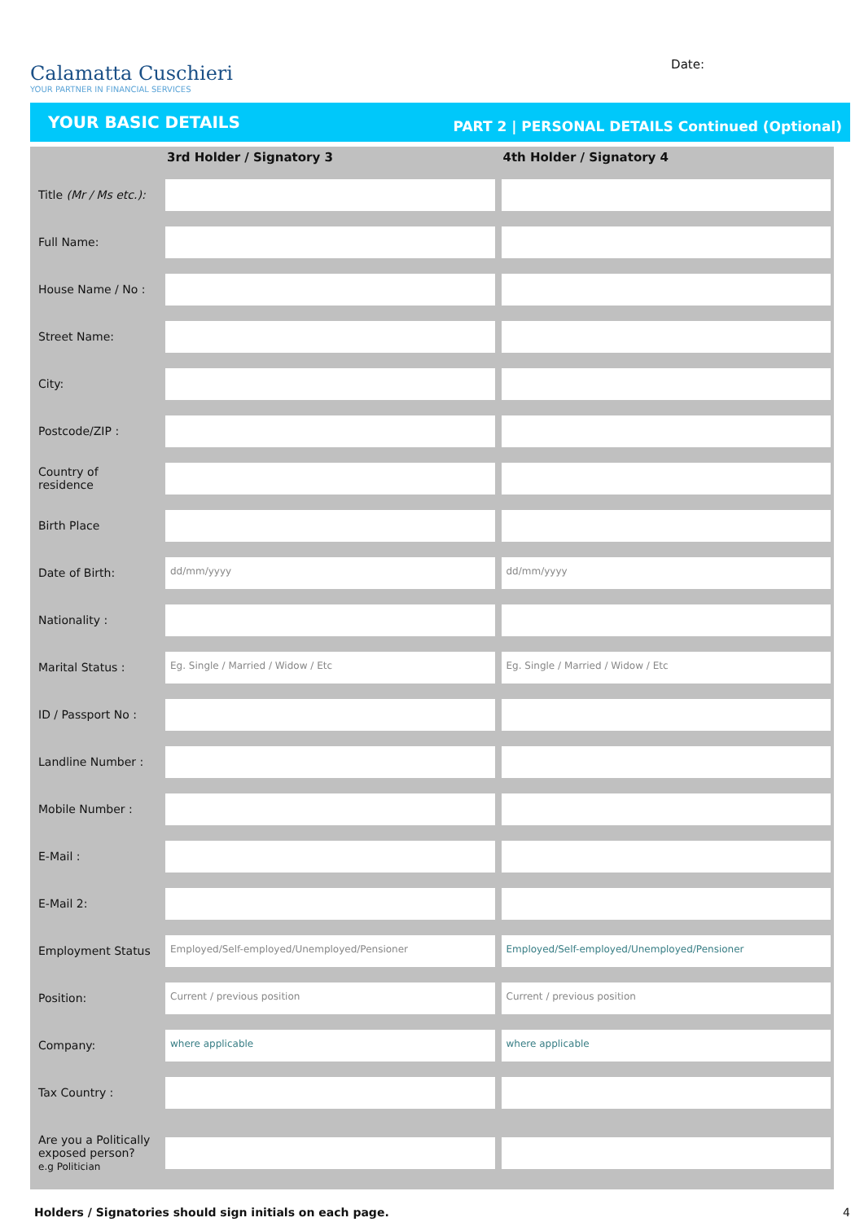Calamatta Cuschieri
YOUR PARTNER IN FINANCIAL SERVICES
Date:
YOUR BASIC DETAILS PART 2 | PERSONAL DETAILS Continued (Optional)
| | 3rd Holder / Signatory 3 | 4th Holder / Signatory 4 |
| --- | --- | --- |
| Title (Mr / Ms etc.): | | |
| Full Name: | | |
| House Name / No : | | |
| Street Name: | | |
| City: | | |
| Postcode/ZIP : | | |
| Country of residence | | |
| Birth Place | | |
| Date of Birth: | dd/mm/yyyy | dd/mm/yyyy |
| Nationality : | | |
| Marital Status : | Eg. Single / Married / Widow / Etc | Eg. Single / Married / Widow / Etc |
| ID / Passport No : | | |
| Landline Number : | | |
| Mobile Number : | | |
| E-Mail : | | |
| E-Mail 2: | | |
| Employment Status | Employed/Self-employed/Unemployed/Pensioner | Employed/Self-employed/Unemployed/Pensioner |
| Position: | Current / previous position | Current / previous position |
| Company: | where applicable | where applicable |
| Tax Country : | | |
| Are you a Politically exposed person? e.g Politician | | |
Holders / Signatories should sign initials on each page. 4